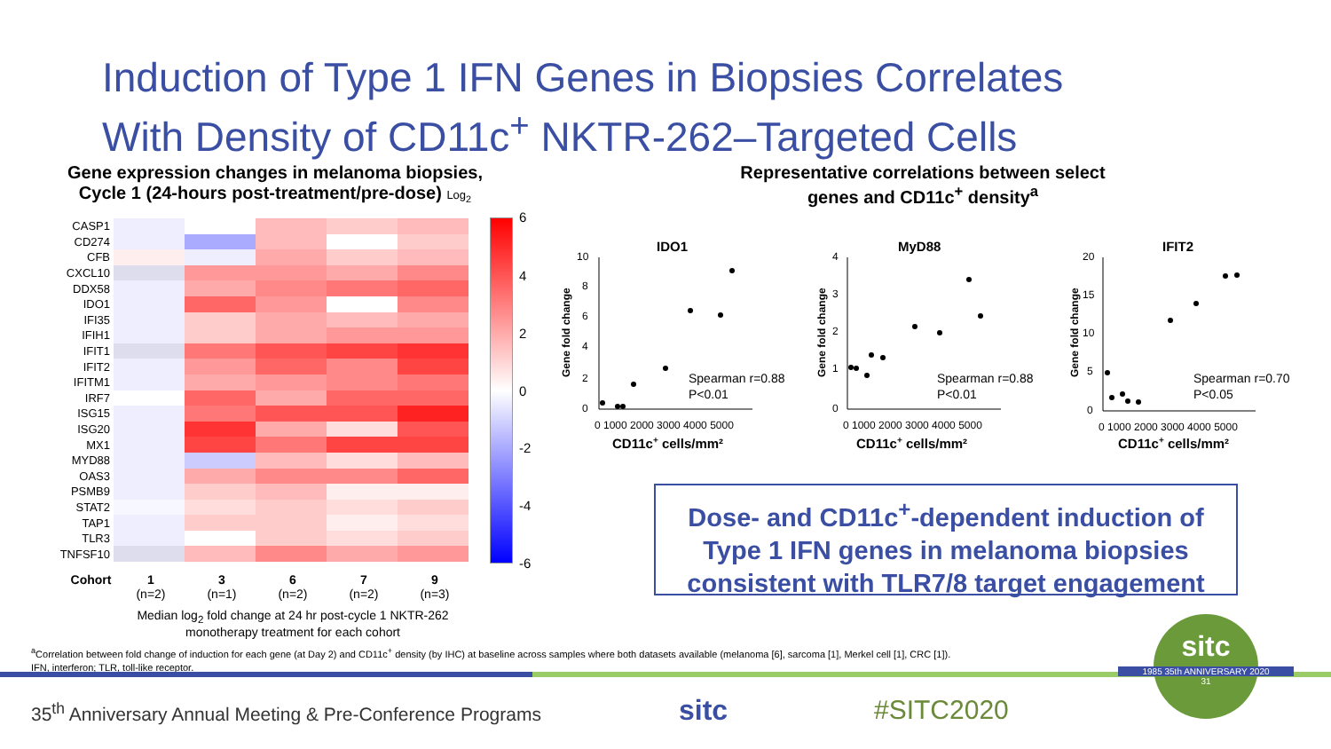Induction of Type 1 IFN Genes in Biopsies Correlates
With Density of CD11c<sup>+</sup> NKTR-262–Targeted Cells
Gene expression changes in melanoma biopsies,
Cycle 1 (24-hours post-treatment/pre-dose) Log<sub>2</sub>
Representative correlations between select
genes and CD11c<sup>+</sup> density<sup>a</sup>
| CASP1 | | | | | |
| CD274 | | | | | |
| CFB | | | | | |
| CXCL10 | | | | | |
| DDX58 | | | | | |
| IDO1 | | | | | |
| IFI35 | | | | | |
| IFIH1 | | | | | |
| IFIT1 | | | | | |
| IFIT2 | | | | | |
| IFITM1 | | | | | |
| IRF7 | | | | | |
| ISG15 | | | | | |
| ISG20 | | | | | |
| MX1 | | | | | |
| MYD88 | | | | | |
| OAS3 | | | | | |
| PSMB9 | | | | | |
| STAT2 | | | | | |
| TAP1 | | | | | |
| TLR3 | | | | | |
| TNFSF10 | | | | | |
6
4
2
0
-2
-4
-6
Cohort 1
(n=2)
3
(n=1)
6
(n=2)
7
(n=2)
9
(n=3)
Median log<sub>2</sub> fold change at 24 hr post-cycle 1 NKTR-262 monotherapy treatment for each cohort
IDO1
Gene fold change
10
8
6
4
2
0
0 1000 2000 3000 4000 5000
Spearman r=0.88
P<0.01
CD11c+ cells/mm²
MyD88
Gene fold change
4
3
2
1
0
0 1000 2000 3000 4000 5000
Spearman r=0.88
P<0.01
CD11c+ cells/mm²
IFIT2
Gene fold change
20
15
10
5
0
0 1000 2000 3000 4000 5000
Spearman r=0.70
P<0.05
CD11c+ cells/mm²
Dose- and CD11c<sup>+</sup>-dependent induction of
Type 1 IFN genes in melanoma biopsies
consistent with TLR7/8 target engagement
<sup>a</sup> Correlation between fold change of induction for each gene (at Day 2) and CD11c<sup>+</sup> density (by IHC) at baseline across samples where both datasets available (melanoma [6], sarcoma [1], Merkel cell [1], CRC [1]).
IFN, interferon; TLR, toll-like receptor.
sitc
1985 35th ANNIVERSARY 2020
31
35<sup>th</sup> Anniversary Annual Meeting & Pre-Conference Programs
sitc #SITC2020